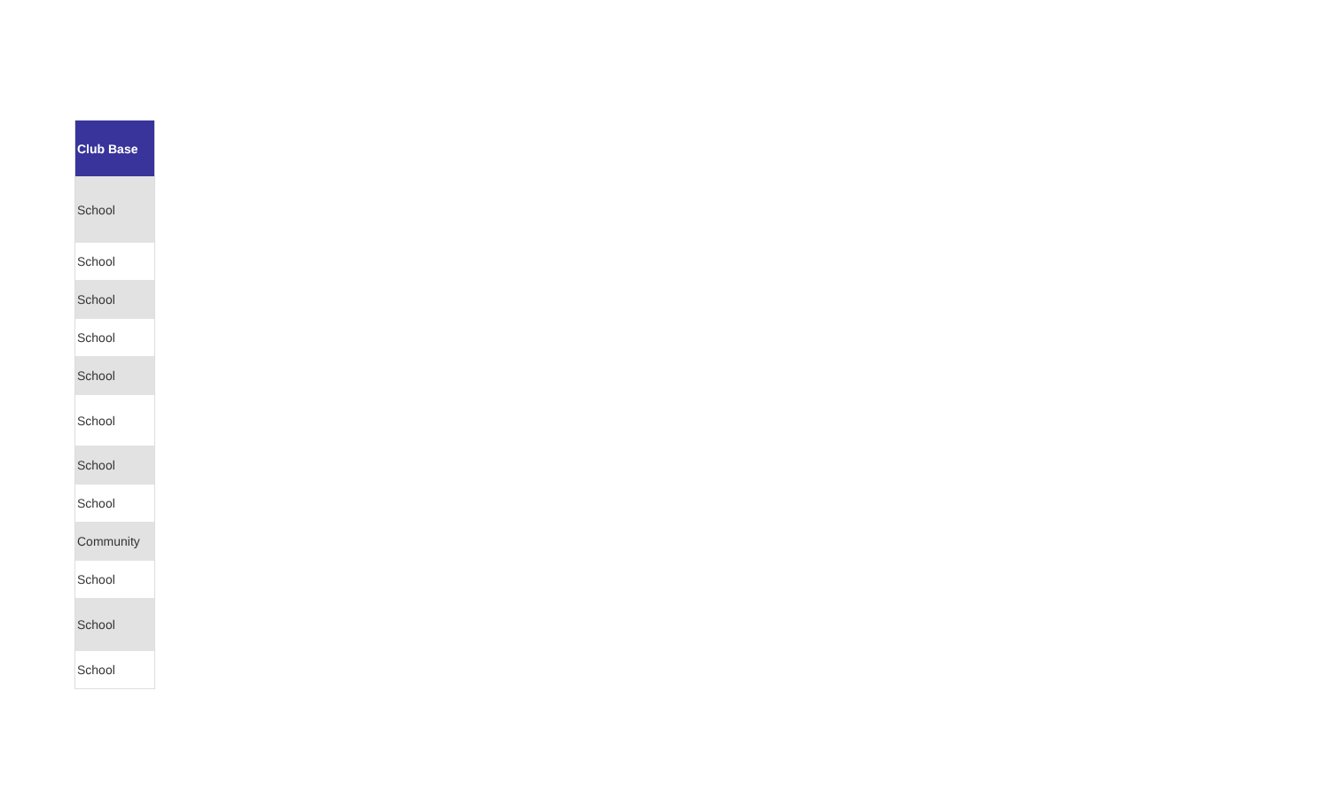| Club Base |
| --- |
| School |
| School |
| School |
| School |
| School |
| School |
| School |
| School |
| Community |
| School |
| School |
| School |